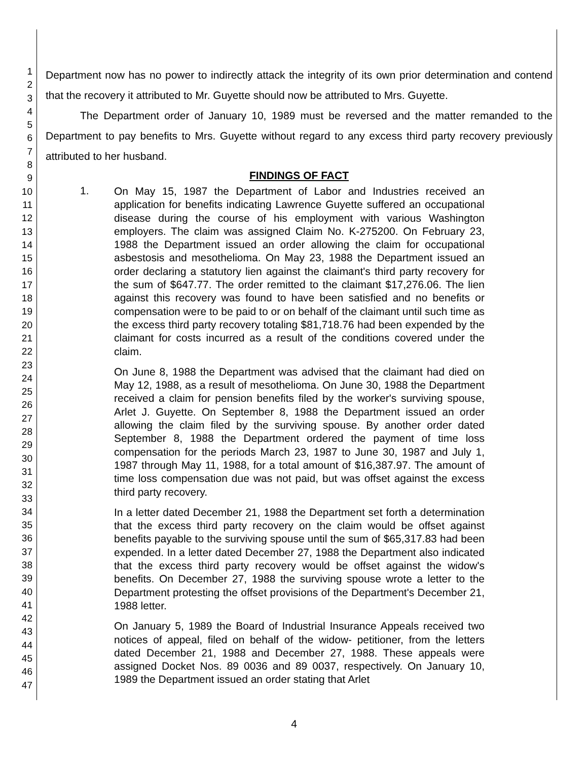1
2
3
4
5
6
7
8
9
10
11
12
13
14
15
16
17
18
19
20
21
22
23
24
25
26
27
28
29
30
31
32
33
34
35
36
37
38
39
40
41
42
43
44
45
46
47
Department now has no power to indirectly attack the integrity of its own prior determination and contend that the recovery it attributed to Mr. Guyette should now be attributed to Mrs. Guyette.
The Department order of January 10, 1989 must be reversed and the matter remanded to the Department to pay benefits to Mrs. Guyette without regard to any excess third party recovery previously attributed to her husband.
FINDINGS OF FACT
1.
On May 15, 1987 the Department of Labor and Industries received an application for benefits indicating Lawrence Guyette suffered an occupational disease during the course of his employment with various Washington employers. The claim was assigned Claim No. K-275200. On February 23, 1988 the Department issued an order allowing the claim for occupational asbestosis and mesothelioma. On May 23, 1988 the Department issued an order declaring a statutory lien against the claimant's third party recovery for the sum of $647.77. The order remitted to the claimant $17,276.06. The lien against this recovery was found to have been satisfied and no benefits or compensation were to be paid to or on behalf of the claimant until such time as the excess third party recovery totaling $81,718.76 had been expended by the claimant for costs incurred as a result of the conditions covered under the claim.
On June 8, 1988 the Department was advised that the claimant had died on May 12, 1988, as a result of mesothelioma. On June 30, 1988 the Department received a claim for pension benefits filed by the worker's surviving spouse, Arlet J. Guyette. On September 8, 1988 the Department issued an order allowing the claim filed by the surviving spouse. By another order dated September 8, 1988 the Department ordered the payment of time loss compensation for the periods March 23, 1987 to June 30, 1987 and July 1, 1987 through May 11, 1988, for a total amount of $16,387.97. The amount of time loss compensation due was not paid, but was offset against the excess third party recovery.
In a letter dated December 21, 1988 the Department set forth a determination that the excess third party recovery on the claim would be offset against benefits payable to the surviving spouse until the sum of $65,317.83 had been expended. In a letter dated December 27, 1988 the Department also indicated that the excess third party recovery would be offset against the widow's benefits. On December 27, 1988 the surviving spouse wrote a letter to the Department protesting the offset provisions of the Department's December 21, 1988 letter.
On January 5, 1989 the Board of Industrial Insurance Appeals received two notices of appeal, filed on behalf of the widow- petitioner, from the letters dated December 21, 1988 and December 27, 1988. These appeals were assigned Docket Nos. 89 0036 and 89 0037, respectively. On January 10, 1989 the Department issued an order stating that Arlet
4